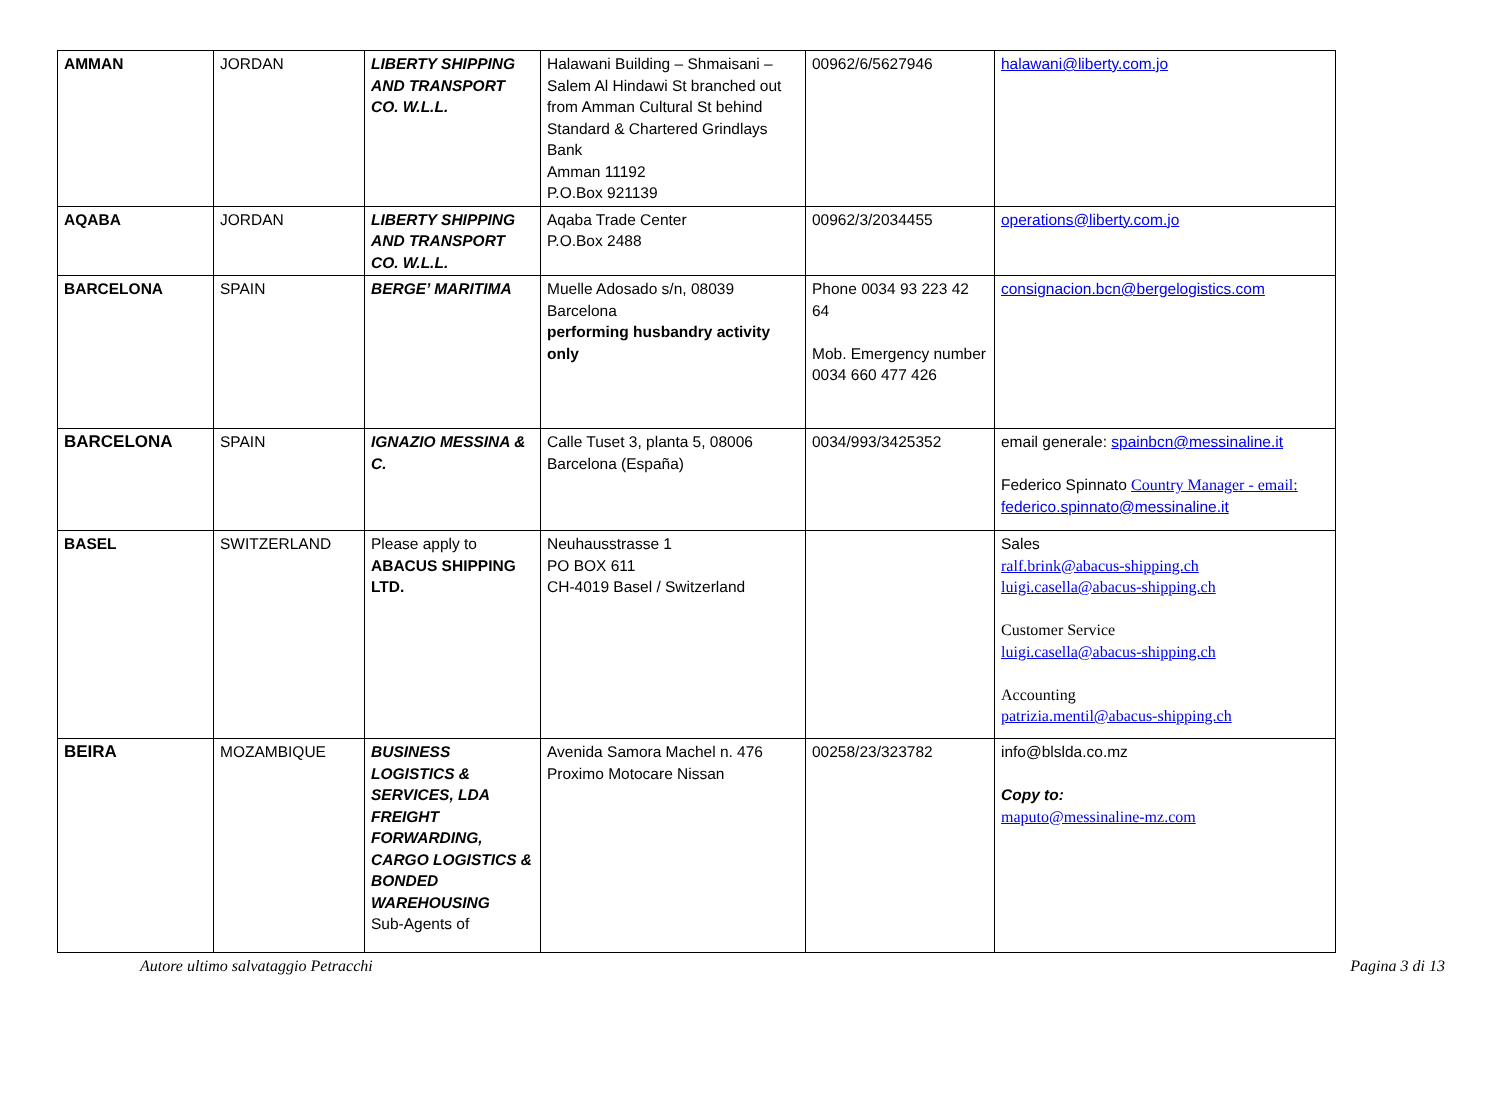| AMMAN | JORDAN | LIBERTY SHIPPING AND TRANSPORT CO. W.L.L. | Halawani Building – Shmaisani – Salem Al Hindawi St branched out from Amman Cultural St behind Standard & Chartered Grindlays Bank Amman 11192 P.O.Box 921139 | 00962/6/5627946 | halawani@liberty.com.jo |
| AQABA | JORDAN | LIBERTY SHIPPING AND TRANSPORT CO. W.L.L. | Aqaba Trade Center P.O.Box 2488 | 00962/3/2034455 | operations@liberty.com.jo |
| BARCELONA | SPAIN | BERGE’ MARITIMA | Muelle Adosado s/n, 08039 Barcelona performing husbandry activity only | Phone 0034 93 223 42 64 Mob. Emergency number 0034 660 477 426 | consignacion.bcn@bergelogistics.com |
| BARCELONA | SPAIN | IGNAZIO MESSINA & C. | Calle Tuset 3, planta 5, 08006 Barcelona (España) | 0034/993/3425352 | email generale: spainbcn@messinaline.it Federico Spinnato Country Manager - email: federico.spinnato@messinaline.it |
| BASEL | SWITZERLAND | Please apply to ABACUS SHIPPING LTD. | Neuhausstrasse 1 PO BOX 611 CH-4019 Basel / Switzerland | | Sales ralf.brink@abacus-shipping.ch luigi.casella@abacus-shipping.ch Customer Service luigi.casella@abacus-shipping.ch Accounting patrizia.mentil@abacus-shipping.ch |
| BEIRA | MOZAMBIQUE | BUSINESS LOGISTICS & SERVICES, LDA FREIGHT FORWARDING, CARGO LOGISTICS & BONDED WAREHOUSING Sub-Agents of | Avenida Samora Machel n. 476 Proximo Motocare Nissan | 00258/23/323782 | info@blslda.co.mz Copy to: maputo@messinaline-mz.com |
Autore ultimo salvataggio Petracchi Pagina 3 di 13